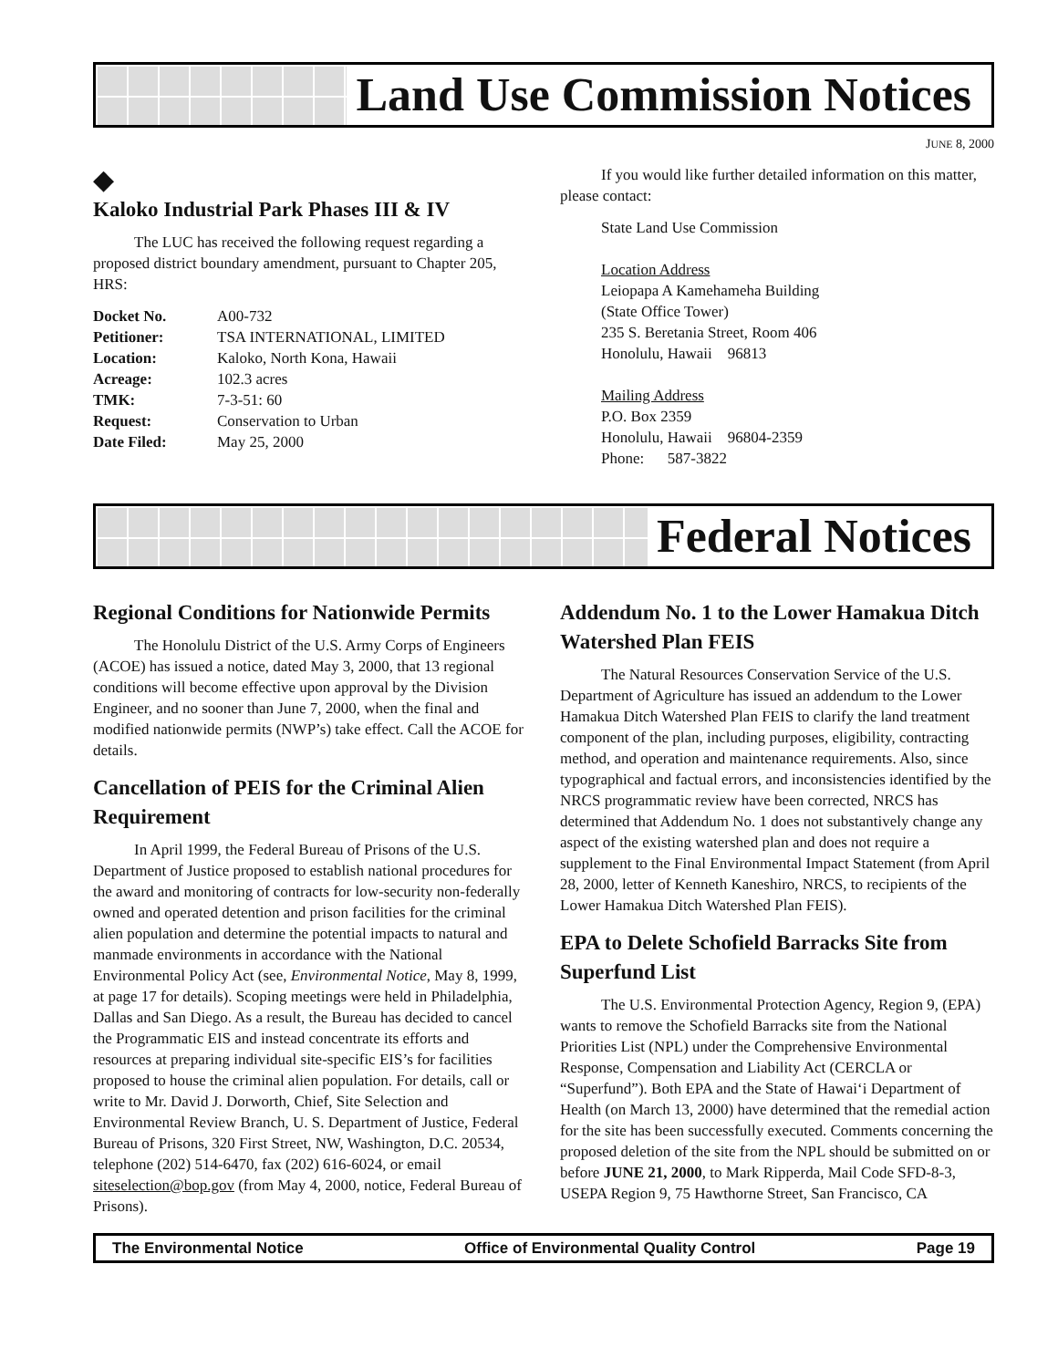Land Use Commission Notices
JUNE 8, 2000
◆
Kaloko Industrial Park Phases III & IV
The LUC has received the following request regarding a proposed district boundary amendment, pursuant to Chapter 205, HRS:
| Docket No. | A00-732 |
| Petitioner: | TSA INTERNATIONAL, LIMITED |
| Location: | Kaloko, North Kona, Hawaii |
| Acreage: | 102.3 acres |
| TMK: | 7-3-51: 60 |
| Request: | Conservation to Urban |
| Date Filed: | May 25, 2000 |
If you would like further detailed information on this matter, please contact:
State Land Use Commission
Location Address
Leiopapa A Kamehameha Building
(State Office Tower)
235 S. Beretania Street, Room 406
Honolulu, Hawaii 96813
Mailing Address
P.O. Box 2359
Honolulu, Hawaii 96804-2359
Phone: 587-3822
Federal Notices
Regional Conditions for Nationwide Permits
The Honolulu District of the U.S. Army Corps of Engineers (ACOE) has issued a notice, dated May 3, 2000, that 13 regional conditions will become effective upon approval by the Division Engineer, and no sooner than June 7, 2000, when the final and modified nationwide permits (NWP’s) take effect. Call the ACOE for details.
Cancellation of PEIS for the Criminal Alien Requirement
In April 1999, the Federal Bureau of Prisons of the U.S. Department of Justice proposed to establish national procedures for the award and monitoring of contracts for low-security non-federally owned and operated detention and prison facilities for the criminal alien population and determine the potential impacts to natural and manmade environments in accordance with the National Environmental Policy Act (see, Environmental Notice, May 8, 1999, at page 17 for details). Scoping meetings were held in Philadelphia, Dallas and San Diego. As a result, the Bureau has decided to cancel the Programmatic EIS and instead concentrate its efforts and resources at preparing individual site-specific EIS’s for facilities proposed to house the criminal alien population. For details, call or write to Mr. David J. Dorworth, Chief, Site Selection and Environmental Review Branch, U. S. Department of Justice, Federal Bureau of Prisons, 320 First Street, NW, Washington, D.C. 20534, telephone (202) 514-6470, fax (202) 616-6024, or email siteselection@bop.gov (from May 4, 2000, notice, Federal Bureau of Prisons).
Addendum No. 1 to the Lower Hamakua Ditch Watershed Plan FEIS
The Natural Resources Conservation Service of the U.S. Department of Agriculture has issued an addendum to the Lower Hamakua Ditch Watershed Plan FEIS to clarify the land treatment component of the plan, including purposes, eligibility, contracting method, and operation and maintenance requirements. Also, since typographical and factual errors, and inconsistencies identified by the NRCS programmatic review have been corrected, NRCS has determined that Addendum No. 1 does not substantively change any aspect of the existing watershed plan and does not require a supplement to the Final Environmental Impact Statement (from April 28, 2000, letter of Kenneth Kaneshiro, NRCS, to recipients of the Lower Hamakua Ditch Watershed Plan FEIS).
EPA to Delete Schofield Barracks Site from Superfund List
The U.S. Environmental Protection Agency, Region 9, (EPA) wants to remove the Schofield Barracks site from the National Priorities List (NPL) under the Comprehensive Environmental Response, Compensation and Liability Act (CERCLA or “Superfund”). Both EPA and the State of Hawai‘i Department of Health (on March 13, 2000) have determined that the remedial action for the site has been successfully executed. Comments concerning the proposed deletion of the site from the NPL should be submitted on or before JUNE 21, 2000, to Mark Ripperda, Mail Code SFD-8-3, USEPA Region 9, 75 Hawthorne Street, San Francisco, CA
The Environmental Notice Office of Environmental Quality Control Page 19